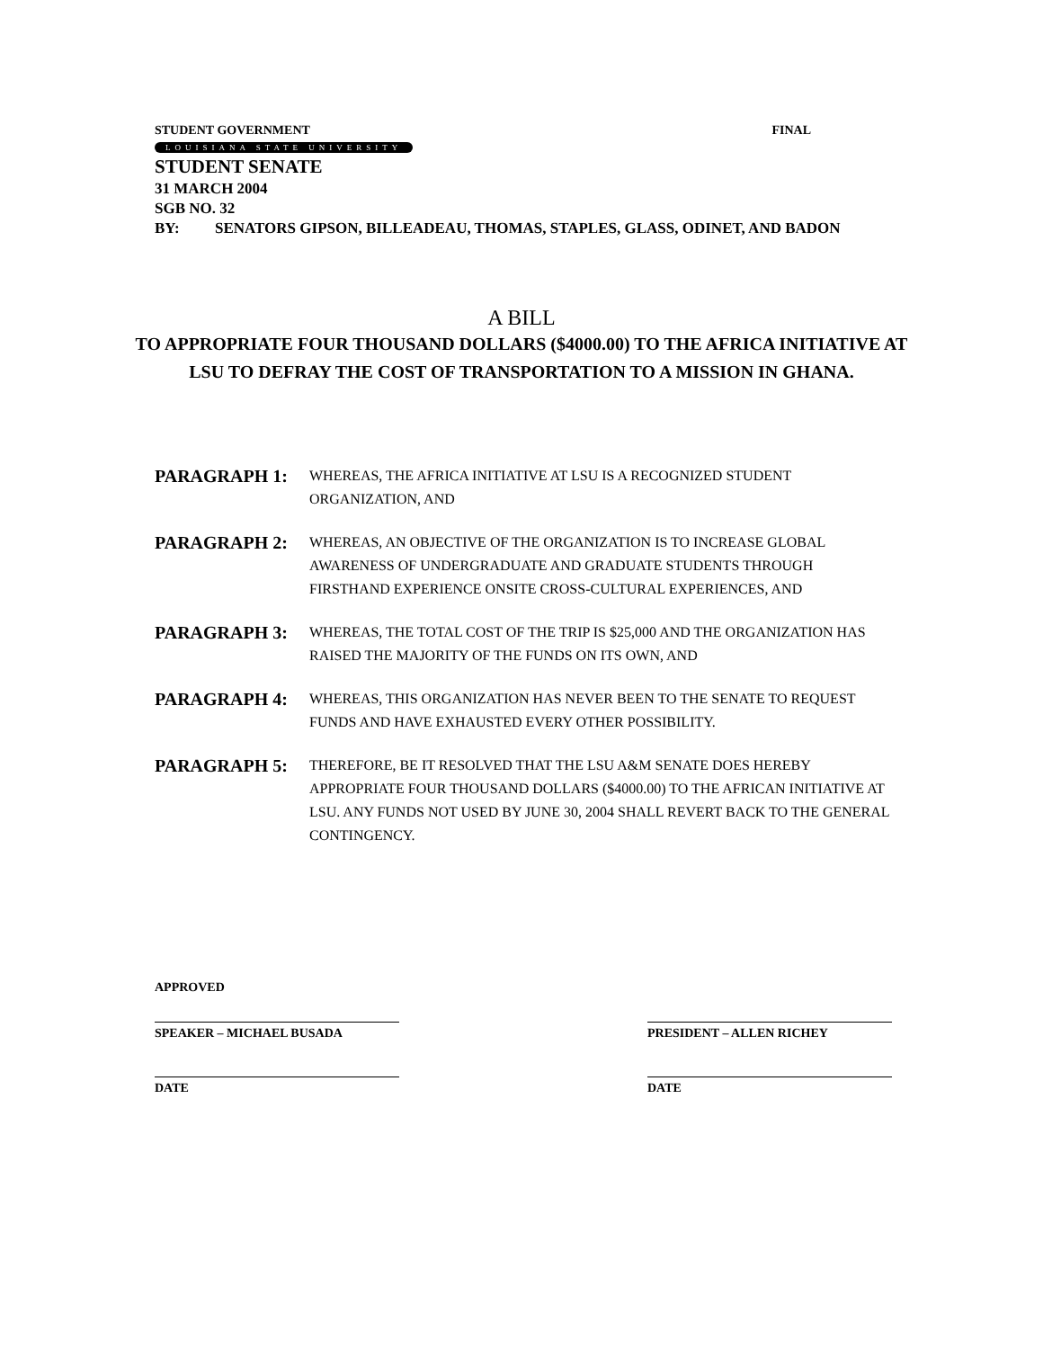STUDENT GOVERNMENT FINAL
LOUISIANA STATE UNIVERSITY
STUDENT SENATE
31 MARCH 2004
SGB NO. 32
BY: SENATORS GIPSON, BILLEADEAU, THOMAS, STAPLES, GLASS, ODINET, AND BADON
A BILL
TO APPROPRIATE FOUR THOUSAND DOLLARS ($4000.00) TO THE AFRICA INITIATIVE AT LSU TO DEFRAY THE COST OF TRANSPORTATION TO A MISSION IN GHANA.
PARAGRAPH 1: WHEREAS, THE AFRICA INITIATIVE AT LSU IS A RECOGNIZED STUDENT ORGANIZATION, AND
PARAGRAPH 2: WHEREAS, AN OBJECTIVE OF THE ORGANIZATION IS TO INCREASE GLOBAL AWARENESS OF UNDERGRADUATE AND GRADUATE STUDENTS THROUGH FIRSTHAND EXPERIENCE ONSITE CROSS-CULTURAL EXPERIENCES, AND
PARAGRAPH 3: WHEREAS, THE TOTAL COST OF THE TRIP IS $25,000 AND THE ORGANIZATION HAS RAISED THE MAJORITY OF THE FUNDS ON ITS OWN, AND
PARAGRAPH 4: WHEREAS, THIS ORGANIZATION HAS NEVER BEEN TO THE SENATE TO REQUEST FUNDS AND HAVE EXHAUSTED EVERY OTHER POSSIBILITY.
PARAGRAPH 5: THEREFORE, BE IT RESOLVED THAT THE LSU A&M SENATE DOES HEREBY APPROPRIATE FOUR THOUSAND DOLLARS ($4000.00) TO THE AFRICAN INITIATIVE AT LSU. ANY FUNDS NOT USED BY JUNE 30, 2004 SHALL REVERT BACK TO THE GENERAL CONTINGENCY.
APPROVED
SPEAKER – MICHAEL BUSADA
DATE
PRESIDENT – ALLEN RICHEY
DATE